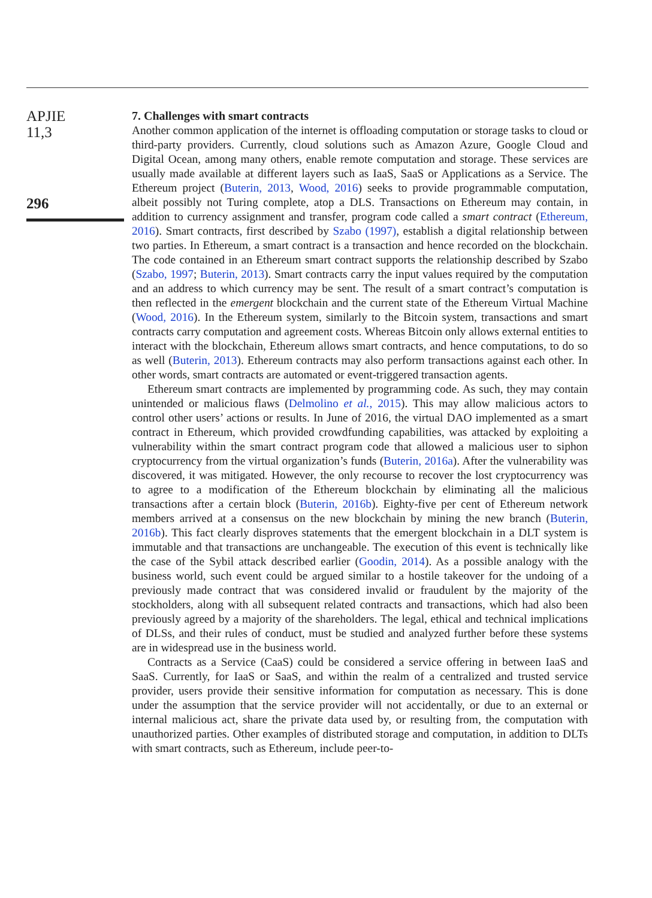APJIE
11,3
296
7. Challenges with smart contracts
Another common application of the internet is offloading computation or storage tasks to cloud or third-party providers. Currently, cloud solutions such as Amazon Azure, Google Cloud and Digital Ocean, among many others, enable remote computation and storage. These services are usually made available at different layers such as IaaS, SaaS or Applications as a Service. The Ethereum project (Buterin, 2013, Wood, 2016) seeks to provide programmable computation, albeit possibly not Turing complete, atop a DLS. Transactions on Ethereum may contain, in addition to currency assignment and transfer, program code called a smart contract (Ethereum, 2016). Smart contracts, first described by Szabo (1997), establish a digital relationship between two parties. In Ethereum, a smart contract is a transaction and hence recorded on the blockchain. The code contained in an Ethereum smart contract supports the relationship described by Szabo (Szabo, 1997; Buterin, 2013). Smart contracts carry the input values required by the computation and an address to which currency may be sent. The result of a smart contract’s computation is then reflected in the emergent blockchain and the current state of the Ethereum Virtual Machine (Wood, 2016). In the Ethereum system, similarly to the Bitcoin system, transactions and smart contracts carry computation and agreement costs. Whereas Bitcoin only allows external entities to interact with the blockchain, Ethereum allows smart contracts, and hence computations, to do so as well (Buterin, 2013). Ethereum contracts may also perform transactions against each other. In other words, smart contracts are automated or event-triggered transaction agents.
Ethereum smart contracts are implemented by programming code. As such, they may contain unintended or malicious flaws (Delmolino et al., 2015). This may allow malicious actors to control other users’ actions or results. In June of 2016, the virtual DAO implemented as a smart contract in Ethereum, which provided crowdfunding capabilities, was attacked by exploiting a vulnerability within the smart contract program code that allowed a malicious user to siphon cryptocurrency from the virtual organization’s funds (Buterin, 2016a). After the vulnerability was discovered, it was mitigated. However, the only recourse to recover the lost cryptocurrency was to agree to a modification of the Ethereum blockchain by eliminating all the malicious transactions after a certain block (Buterin, 2016b). Eighty-five per cent of Ethereum network members arrived at a consensus on the new blockchain by mining the new branch (Buterin, 2016b). This fact clearly disproves statements that the emergent blockchain in a DLT system is immutable and that transactions are unchangeable. The execution of this event is technically like the case of the Sybil attack described earlier (Goodin, 2014). As a possible analogy with the business world, such event could be argued similar to a hostile takeover for the undoing of a previously made contract that was considered invalid or fraudulent by the majority of the stockholders, along with all subsequent related contracts and transactions, which had also been previously agreed by a majority of the shareholders. The legal, ethical and technical implications of DLSs, and their rules of conduct, must be studied and analyzed further before these systems are in widespread use in the business world.
Contracts as a Service (CaaS) could be considered a service offering in between IaaS and SaaS. Currently, for IaaS or SaaS, and within the realm of a centralized and trusted service provider, users provide their sensitive information for computation as necessary. This is done under the assumption that the service provider will not accidentally, or due to an external or internal malicious act, share the private data used by, or resulting from, the computation with unauthorized parties. Other examples of distributed storage and computation, in addition to DLTs with smart contracts, such as Ethereum, include peer-to-